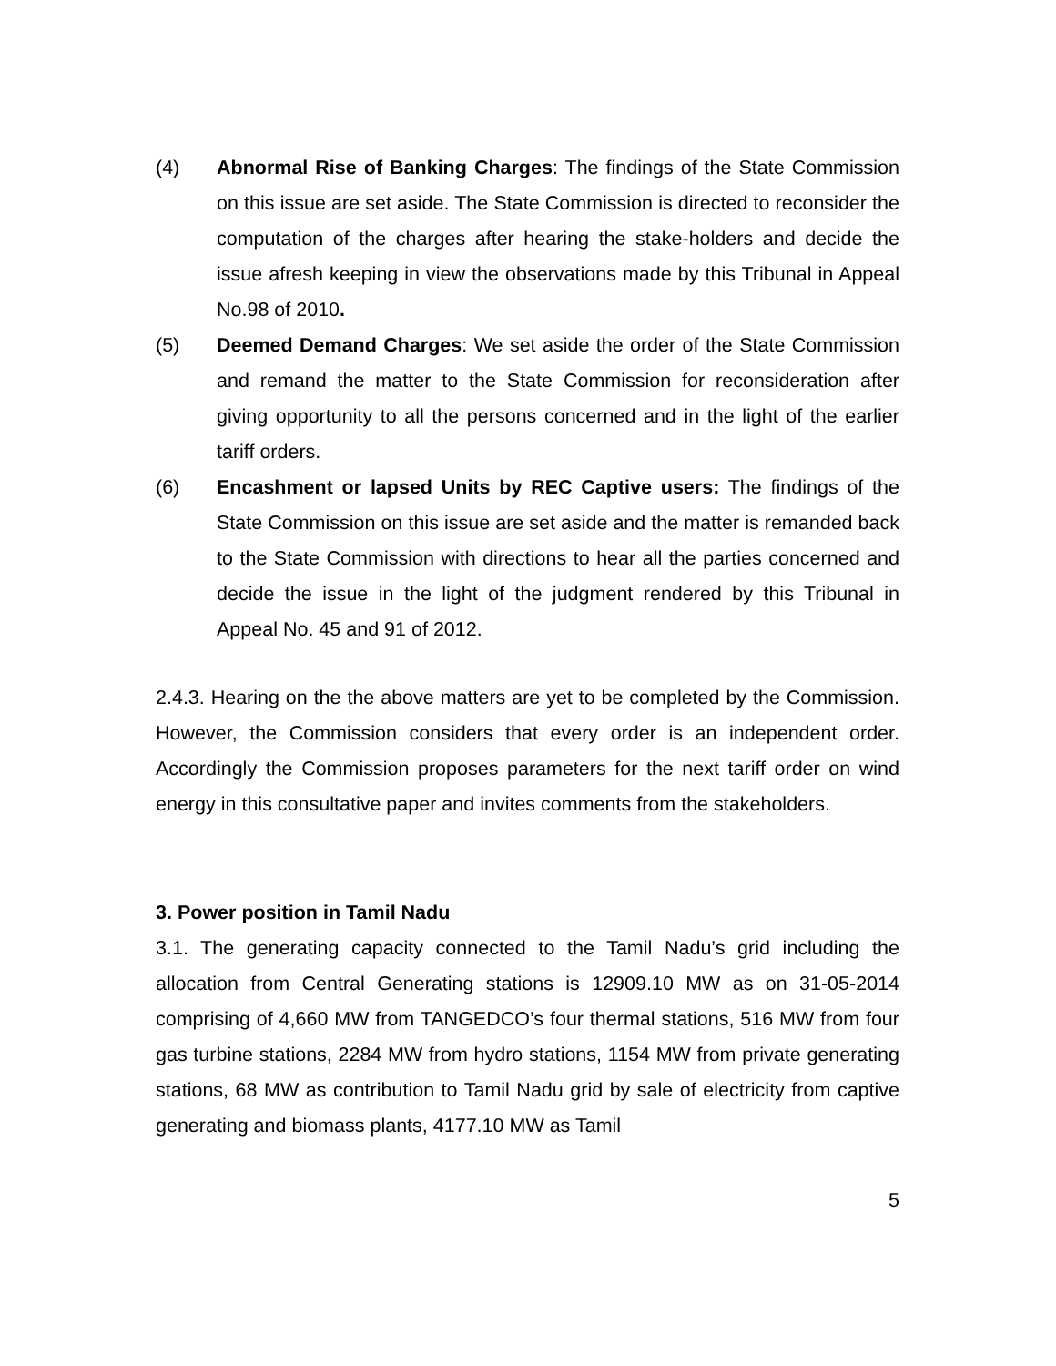(4) Abnormal Rise of Banking Charges: The findings of the State Commission on this issue are set aside. The State Commission is directed to reconsider the computation of the charges after hearing the stake-holders and decide the issue afresh keeping in view the observations made by this Tribunal in Appeal No.98 of 2010.
(5) Deemed Demand Charges: We set aside the order of the State Commission and remand the matter to the State Commission for reconsideration after giving opportunity to all the persons concerned and in the light of the earlier tariff orders.
(6) Encashment or lapsed Units by REC Captive users: The findings of the State Commission on this issue are set aside and the matter is remanded back to the State Commission with directions to hear all the parties concerned and decide the issue in the light of the judgment rendered by this Tribunal in Appeal No. 45 and 91 of 2012.
2.4.3. Hearing on the the above matters are yet to be completed by the Commission. However, the Commission considers that every order is an independent order. Accordingly the Commission proposes parameters for the next tariff order on wind energy in this consultative paper and invites comments from the stakeholders.
3. Power position in Tamil Nadu
3.1. The generating capacity connected to the Tamil Nadu’s grid including the allocation from Central Generating stations is 12909.10 MW as on 31-05-2014 comprising of 4,660 MW from TANGEDCO’s four thermal stations, 516 MW from four gas turbine stations, 2284 MW from hydro stations, 1154 MW from private generating stations, 68 MW as contribution to Tamil Nadu grid by sale of electricity from captive generating and biomass plants, 4177.10 MW as Tamil
5